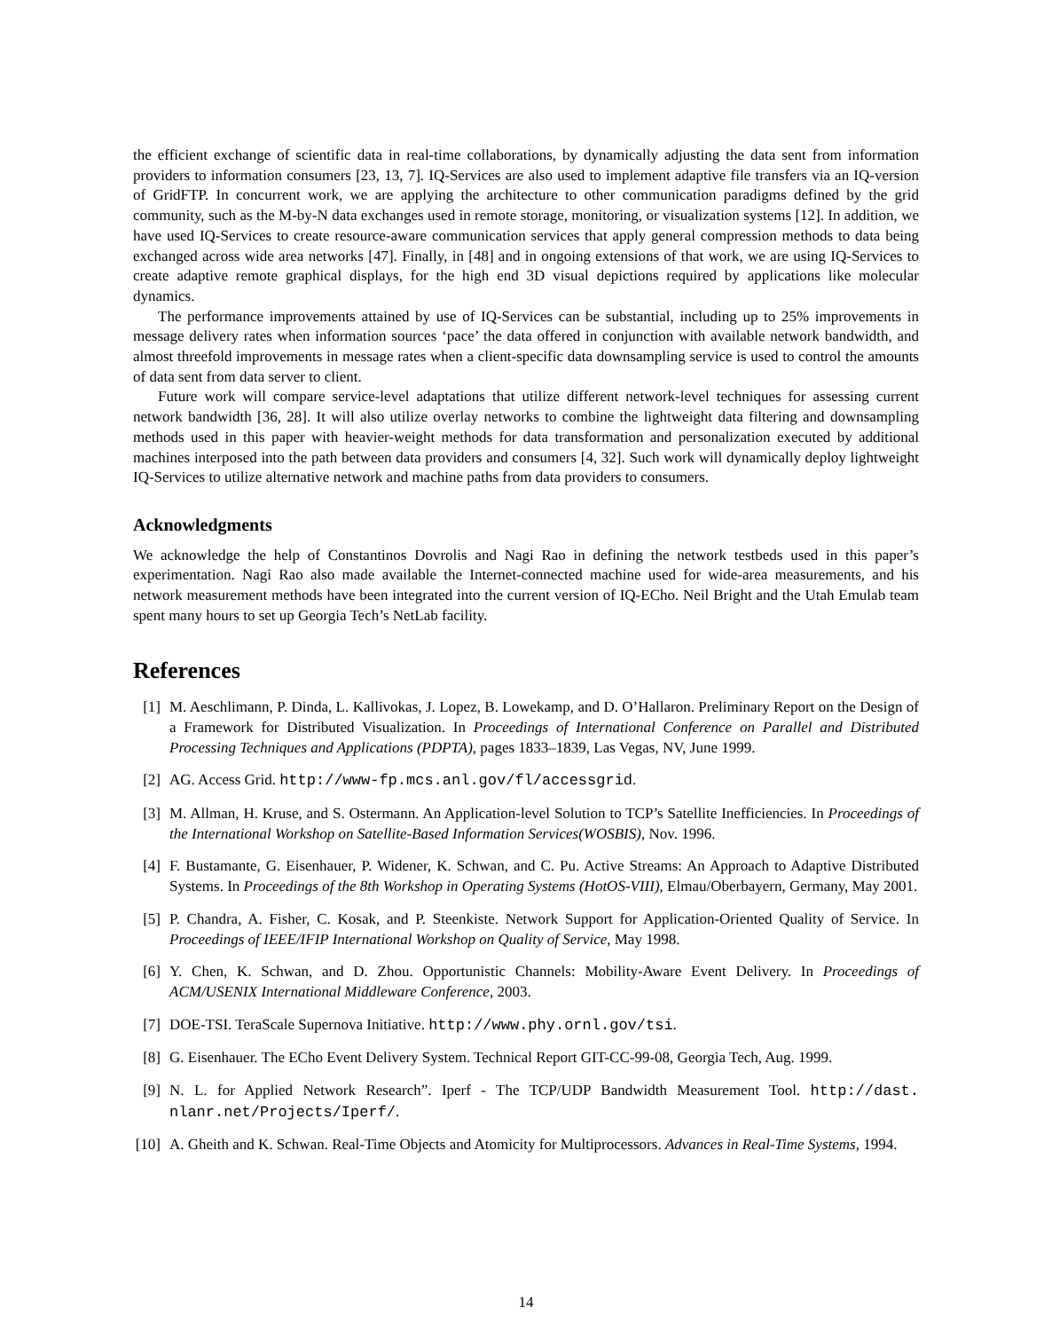the efficient exchange of scientific data in real-time collaborations, by dynamically adjusting the data sent from information providers to information consumers [23, 13, 7]. IQ-Services are also used to implement adaptive file transfers via an IQ-version of GridFTP. In concurrent work, we are applying the architecture to other communication paradigms defined by the grid community, such as the M-by-N data exchanges used in remote storage, monitoring, or visualization systems [12]. In addition, we have used IQ-Services to create resource-aware communication services that apply general compression methods to data being exchanged across wide area networks [47]. Finally, in [48] and in ongoing extensions of that work, we are using IQ-Services to create adaptive remote graphical displays, for the high end 3D visual depictions required by applications like molecular dynamics.
The performance improvements attained by use of IQ-Services can be substantial, including up to 25% improvements in message delivery rates when information sources ‘pace’ the data offered in conjunction with available network bandwidth, and almost threefold improvements in message rates when a client-specific data downsampling service is used to control the amounts of data sent from data server to client.
Future work will compare service-level adaptations that utilize different network-level techniques for assessing current network bandwidth [36, 28]. It will also utilize overlay networks to combine the lightweight data filtering and downsampling methods used in this paper with heavier-weight methods for data transformation and personalization executed by additional machines interposed into the path between data providers and consumers [4, 32]. Such work will dynamically deploy lightweight IQ-Services to utilize alternative network and machine paths from data providers to consumers.
Acknowledgments
We acknowledge the help of Constantinos Dovrolis and Nagi Rao in defining the network testbeds used in this paper’s experimentation. Nagi Rao also made available the Internet-connected machine used for wide-area measurements, and his network measurement methods have been integrated into the current version of IQ-ECho. Neil Bright and the Utah Emulab team spent many hours to set up Georgia Tech’s NetLab facility.
References
[1] M. Aeschlimann, P. Dinda, L. Kallivokas, J. Lopez, B. Lowekamp, and D. O’Hallaron. Preliminary Report on the Design of a Framework for Distributed Visualization. In Proceedings of International Conference on Parallel and Distributed Processing Techniques and Applications (PDPTA), pages 1833–1839, Las Vegas, NV, June 1999.
[2] AG. Access Grid. http://www-fp.mcs.anl.gov/fl/accessgrid.
[3] M. Allman, H. Kruse, and S. Ostermann. An Application-level Solution to TCP’s Satellite Inefficiencies. In Proceedings of the International Workshop on Satellite-Based Information Services(WOSBIS), Nov. 1996.
[4] F. Bustamante, G. Eisenhauer, P. Widener, K. Schwan, and C. Pu. Active Streams: An Approach to Adaptive Distributed Systems. In Proceedings of the 8th Workshop in Operating Systems (HotOS-VIII), Elmau/Oberbayern, Germany, May 2001.
[5] P. Chandra, A. Fisher, C. Kosak, and P. Steenkiste. Network Support for Application-Oriented Quality of Service. In Proceedings of IEEE/IFIP International Workshop on Quality of Service, May 1998.
[6] Y. Chen, K. Schwan, and D. Zhou. Opportunistic Channels: Mobility-Aware Event Delivery. In Proceedings of ACM/USENIX International Middleware Conference, 2003.
[7] DOE-TSI. TeraScale Supernova Initiative. http://www.phy.ornl.gov/tsi.
[8] G. Eisenhauer. The ECho Event Delivery System. Technical Report GIT-CC-99-08, Georgia Tech, Aug. 1999.
[9] N. L. for Applied Network Research”. Iperf - The TCP/UDP Bandwidth Measurement Tool. http://dast. nlanr.net/Projects/Iperf/.
[10] A. Gheith and K. Schwan. Real-Time Objects and Atomicity for Multiprocessors. Advances in Real-Time Systems, 1994.
14